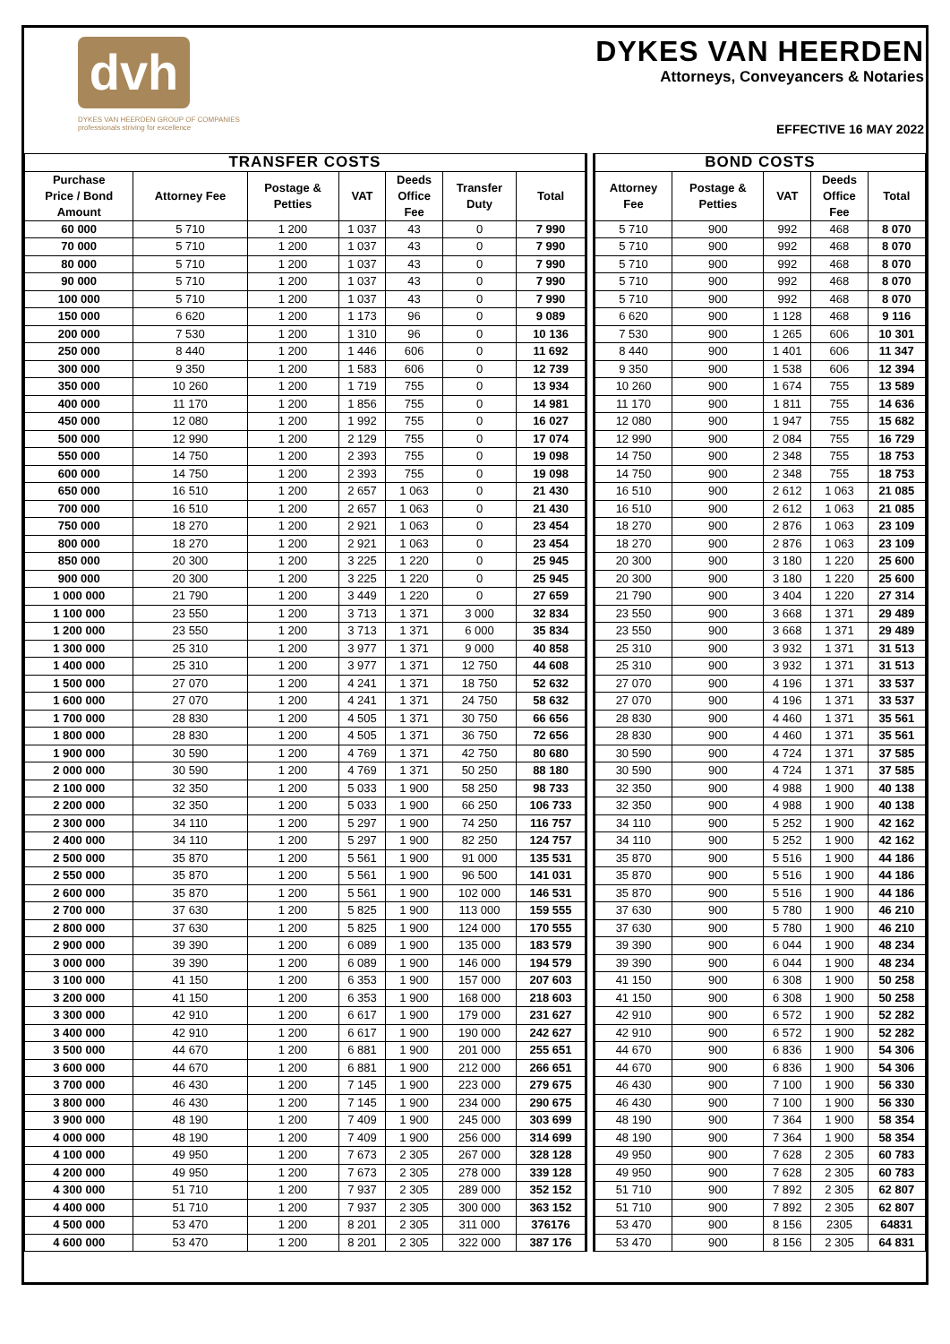dvh
DYKES VAN HEERDEN GROUP OF COMPANIES
professionals striving for excellence
DYKES VAN HEERDEN
Attorneys, Conveyancers & Notaries
EFFECTIVE 16 MAY 2022
| TRANSFER COSTS | | | | | | | | BOND COSTS | | | | |
| Purchase Price / Bond Amount | Attorney Fee | Postage & Petties | VAT | Deeds Office Fee | Transfer Duty | Total | | Attorney Fee | Postage & Petties | VAT | Deeds Office Fee | Total |
| 60 000 | 5 710 | 1 200 | 1 037 | 43 | 0 | 7 990 | | 5 710 | 900 | 992 | 468 | 8 070 |
| 70 000 | 5 710 | 1 200 | 1 037 | 43 | 0 | 7 990 | | 5 710 | 900 | 992 | 468 | 8 070 |
| 80 000 | 5 710 | 1 200 | 1 037 | 43 | 0 | 7 990 | | 5 710 | 900 | 992 | 468 | 8 070 |
| 90 000 | 5 710 | 1 200 | 1 037 | 43 | 0 | 7 990 | | 5 710 | 900 | 992 | 468 | 8 070 |
| 100 000 | 5 710 | 1 200 | 1 037 | 43 | 0 | 7 990 | | 5 710 | 900 | 992 | 468 | 8 070 |
| 150 000 | 6 620 | 1 200 | 1 173 | 96 | 0 | 9 089 | | 6 620 | 900 | 1 128 | 468 | 9 116 |
| 200 000 | 7 530 | 1 200 | 1 310 | 96 | 0 | 10 136 | | 7 530 | 900 | 1 265 | 606 | 10 301 |
| 250 000 | 8 440 | 1 200 | 1 446 | 606 | 0 | 11 692 | | 8 440 | 900 | 1 401 | 606 | 11 347 |
| 300 000 | 9 350 | 1 200 | 1 583 | 606 | 0 | 12 739 | | 9 350 | 900 | 1 538 | 606 | 12 394 |
| 350 000 | 10 260 | 1 200 | 1 719 | 755 | 0 | 13 934 | | 10 260 | 900 | 1 674 | 755 | 13 589 |
| 400 000 | 11 170 | 1 200 | 1 856 | 755 | 0 | 14 981 | | 11 170 | 900 | 1 811 | 755 | 14 636 |
| 450 000 | 12 080 | 1 200 | 1 992 | 755 | 0 | 16 027 | | 12 080 | 900 | 1 947 | 755 | 15 682 |
| 500 000 | 12 990 | 1 200 | 2 129 | 755 | 0 | 17 074 | | 12 990 | 900 | 2 084 | 755 | 16 729 |
| 550 000 | 14 750 | 1 200 | 2 393 | 755 | 0 | 19 098 | | 14 750 | 900 | 2 348 | 755 | 18 753 |
| 600 000 | 14 750 | 1 200 | 2 393 | 755 | 0 | 19 098 | | 14 750 | 900 | 2 348 | 755 | 18 753 |
| 650 000 | 16 510 | 1 200 | 2 657 | 1 063 | 0 | 21 430 | | 16 510 | 900 | 2 612 | 1 063 | 21 085 |
| 700 000 | 16 510 | 1 200 | 2 657 | 1 063 | 0 | 21 430 | | 16 510 | 900 | 2 612 | 1 063 | 21 085 |
| 750 000 | 18 270 | 1 200 | 2 921 | 1 063 | 0 | 23 454 | | 18 270 | 900 | 2 876 | 1 063 | 23 109 |
| 800 000 | 18 270 | 1 200 | 2 921 | 1 063 | 0 | 23 454 | | 18 270 | 900 | 2 876 | 1 063 | 23 109 |
| 850 000 | 20 300 | 1 200 | 3 225 | 1 220 | 0 | 25 945 | | 20 300 | 900 | 3 180 | 1 220 | 25 600 |
| 900 000 | 20 300 | 1 200 | 3 225 | 1 220 | 0 | 25 945 | | 20 300 | 900 | 3 180 | 1 220 | 25 600 |
| 1 000 000 | 21 790 | 1 200 | 3 449 | 1 220 | 0 | 27 659 | | 21 790 | 900 | 3 404 | 1 220 | 27 314 |
| 1 100 000 | 23 550 | 1 200 | 3 713 | 1 371 | 3 000 | 32 834 | | 23 550 | 900 | 3 668 | 1 371 | 29 489 |
| 1 200 000 | 23 550 | 1 200 | 3 713 | 1 371 | 6 000 | 35 834 | | 23 550 | 900 | 3 668 | 1 371 | 29 489 |
| 1 300 000 | 25 310 | 1 200 | 3 977 | 1 371 | 9 000 | 40 858 | | 25 310 | 900 | 3 932 | 1 371 | 31 513 |
| 1 400 000 | 25 310 | 1 200 | 3 977 | 1 371 | 12 750 | 44 608 | | 25 310 | 900 | 3 932 | 1 371 | 31 513 |
| 1 500 000 | 27 070 | 1 200 | 4 241 | 1 371 | 18 750 | 52 632 | | 27 070 | 900 | 4 196 | 1 371 | 33 537 |
| 1 600 000 | 27 070 | 1 200 | 4 241 | 1 371 | 24 750 | 58 632 | | 27 070 | 900 | 4 196 | 1 371 | 33 537 |
| 1 700 000 | 28 830 | 1 200 | 4 505 | 1 371 | 30 750 | 66 656 | | 28 830 | 900 | 4 460 | 1 371 | 35 561 |
| 1 800 000 | 28 830 | 1 200 | 4 505 | 1 371 | 36 750 | 72 656 | | 28 830 | 900 | 4 460 | 1 371 | 35 561 |
| 1 900 000 | 30 590 | 1 200 | 4 769 | 1 371 | 42 750 | 80 680 | | 30 590 | 900 | 4 724 | 1 371 | 37 585 |
| 2 000 000 | 30 590 | 1 200 | 4 769 | 1 371 | 50 250 | 88 180 | | 30 590 | 900 | 4 724 | 1 371 | 37 585 |
| 2 100 000 | 32 350 | 1 200 | 5 033 | 1 900 | 58 250 | 98 733 | | 32 350 | 900 | 4 988 | 1 900 | 40 138 |
| 2 200 000 | 32 350 | 1 200 | 5 033 | 1 900 | 66 250 | 106 733 | | 32 350 | 900 | 4 988 | 1 900 | 40 138 |
| 2 300 000 | 34 110 | 1 200 | 5 297 | 1 900 | 74 250 | 116 757 | | 34 110 | 900 | 5 252 | 1 900 | 42 162 |
| 2 400 000 | 34 110 | 1 200 | 5 297 | 1 900 | 82 250 | 124 757 | | 34 110 | 900 | 5 252 | 1 900 | 42 162 |
| 2 500 000 | 35 870 | 1 200 | 5 561 | 1 900 | 91 000 | 135 531 | | 35 870 | 900 | 5 516 | 1 900 | 44 186 |
| 2 550 000 | 35 870 | 1 200 | 5 561 | 1 900 | 96 500 | 141 031 | | 35 870 | 900 | 5 516 | 1 900 | 44 186 |
| 2 600 000 | 35 870 | 1 200 | 5 561 | 1 900 | 102 000 | 146 531 | | 35 870 | 900 | 5 516 | 1 900 | 44 186 |
| 2 700 000 | 37 630 | 1 200 | 5 825 | 1 900 | 113 000 | 159 555 | | 37 630 | 900 | 5 780 | 1 900 | 46 210 |
| 2 800 000 | 37 630 | 1 200 | 5 825 | 1 900 | 124 000 | 170 555 | | 37 630 | 900 | 5 780 | 1 900 | 46 210 |
| 2 900 000 | 39 390 | 1 200 | 6 089 | 1 900 | 135 000 | 183 579 | | 39 390 | 900 | 6 044 | 1 900 | 48 234 |
| 3 000 000 | 39 390 | 1 200 | 6 089 | 1 900 | 146 000 | 194 579 | | 39 390 | 900 | 6 044 | 1 900 | 48 234 |
| 3 100 000 | 41 150 | 1 200 | 6 353 | 1 900 | 157 000 | 207 603 | | 41 150 | 900 | 6 308 | 1 900 | 50 258 |
| 3 200 000 | 41 150 | 1 200 | 6 353 | 1 900 | 168 000 | 218 603 | | 41 150 | 900 | 6 308 | 1 900 | 50 258 |
| 3 300 000 | 42 910 | 1 200 | 6 617 | 1 900 | 179 000 | 231 627 | | 42 910 | 900 | 6 572 | 1 900 | 52 282 |
| 3 400 000 | 42 910 | 1 200 | 6 617 | 1 900 | 190 000 | 242 627 | | 42 910 | 900 | 6 572 | 1 900 | 52 282 |
| 3 500 000 | 44 670 | 1 200 | 6 881 | 1 900 | 201 000 | 255 651 | | 44 670 | 900 | 6 836 | 1 900 | 54 306 |
| 3 600 000 | 44 670 | 1 200 | 6 881 | 1 900 | 212 000 | 266 651 | | 44 670 | 900 | 6 836 | 1 900 | 54 306 |
| 3 700 000 | 46 430 | 1 200 | 7 145 | 1 900 | 223 000 | 279 675 | | 46 430 | 900 | 7 100 | 1 900 | 56 330 |
| 3 800 000 | 46 430 | 1 200 | 7 145 | 1 900 | 234 000 | 290 675 | | 46 430 | 900 | 7 100 | 1 900 | 56 330 |
| 3 900 000 | 48 190 | 1 200 | 7 409 | 1 900 | 245 000 | 303 699 | | 48 190 | 900 | 7 364 | 1 900 | 58 354 |
| 4 000 000 | 48 190 | 1 200 | 7 409 | 1 900 | 256 000 | 314 699 | | 48 190 | 900 | 7 364 | 1 900 | 58 354 |
| 4 100 000 | 49 950 | 1 200 | 7 673 | 2 305 | 267 000 | 328 128 | | 49 950 | 900 | 7 628 | 2 305 | 60 783 |
| 4 200 000 | 49 950 | 1 200 | 7 673 | 2 305 | 278 000 | 339 128 | | 49 950 | 900 | 7 628 | 2 305 | 60 783 |
| 4 300 000 | 51 710 | 1 200 | 7 937 | 2 305 | 289 000 | 352 152 | | 51 710 | 900 | 7 892 | 2 305 | 62 807 |
| 4 400 000 | 51 710 | 1 200 | 7 937 | 2 305 | 300 000 | 363 152 | | 51 710 | 900 | 7 892 | 2 305 | 62 807 |
| 4 500 000 | 53 470 | 1 200 | 8 201 | 2 305 | 311 000 | 376176 | | 53 470 | 900 | 8 156 | 2305 | 64831 |
| 4 600 000 | 53 470 | 1 200 | 8 201 | 2 305 | 322 000 | 387 176 | | 53 470 | 900 | 8 156 | 2 305 | 64 831 |